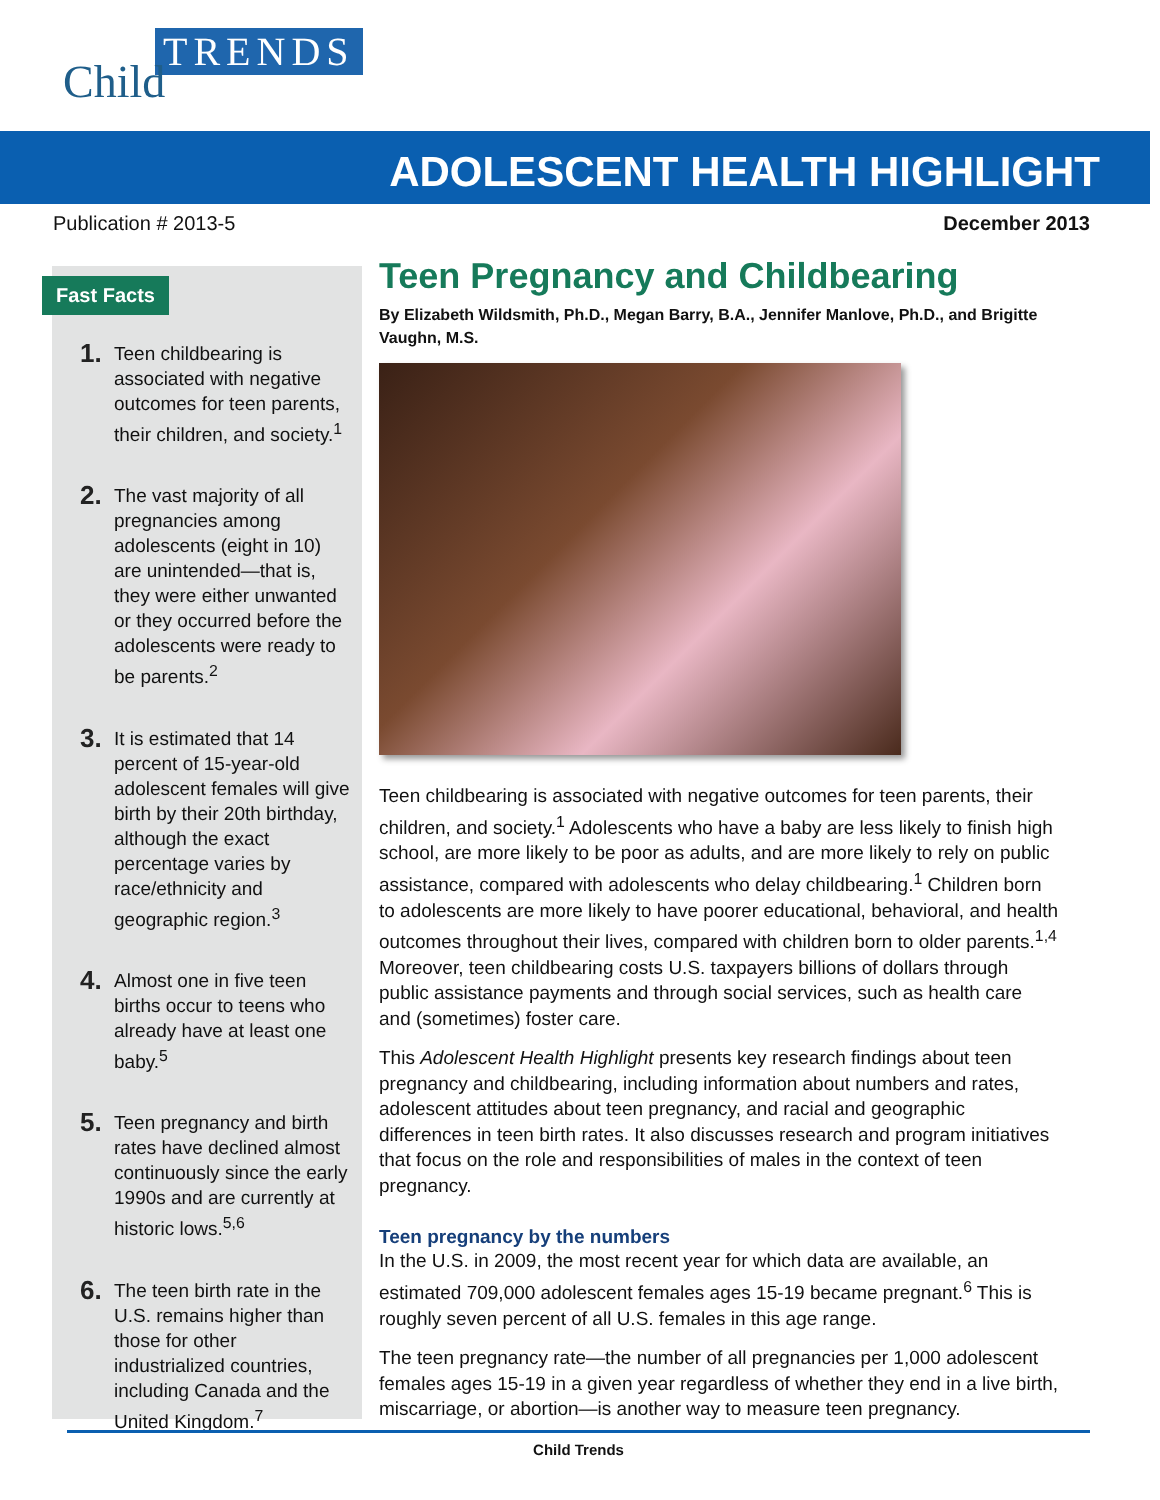TRENDS
Child
ADOLESCENT HEALTH HIGHLIGHT
Publication # 2013-5 December 2013
Fast Facts
1. Teen childbearing is associated with negative outcomes for teen parents, their children, and society.<sup>1</sup>
2. The vast majority of all pregnancies among adolescents (eight in 10) are unintended—that is, they were either unwanted or they occurred before the adolescents were ready to be parents.<sup>2</sup>
3. It is estimated that 14 percent of 15-year-old adolescent females will give birth by their 20th birthday, although the exact percentage varies by race/ethnicity and geographic region.<sup>3</sup>
4. Almost one in five teen births occur to teens who already have at least one baby.<sup>5</sup>
5. Teen pregnancy and birth rates have declined almost continuously since the early 1990s and are currently at historic lows.<sup>5,6</sup>
6. The teen birth rate in the U.S. remains higher than those for other industrialized countries, including Canada and the United Kingdom.<sup>7</sup>
Teen Pregnancy and Childbearing
By Elizabeth Wildsmith, Ph.D., Megan Barry, B.A., Jennifer Manlove, Ph.D., and Brigitte Vaughn, M.S.
Teen childbearing is associated with negative outcomes for teen parents, their children, and society.<sup>1</sup> Adolescents who have a baby are less likely to finish high school, are more likely to be poor as adults, and are more likely to rely on public assistance, compared with adolescents who delay childbearing.<sup>1</sup> Children born to adolescents are more likely to have poorer educational, behavioral, and health outcomes throughout their lives, compared with children born to older parents.<sup>1,4</sup> Moreover, teen childbearing costs U.S. taxpayers billions of dollars through public assistance payments and through social services, such as health care and (sometimes) foster care.
This Adolescent Health Highlight presents key research findings about teen pregnancy and childbearing, including information about numbers and rates, adolescent attitudes about teen pregnancy, and racial and geographic differences in teen birth rates. It also discusses research and program initiatives that focus on the role and responsibilities of males in the context of teen pregnancy.
Teen pregnancy by the numbers
In the U.S. in 2009, the most recent year for which data are available, an estimated 709,000 adolescent females ages 15-19 became pregnant.<sup>6</sup> This is roughly seven percent of all U.S. females in this age range.
The teen pregnancy rate—the number of all pregnancies per 1,000 adolescent females ages 15-19 in a given year regardless of whether they end in a live birth, miscarriage, or abortion—is another way to measure teen pregnancy.
Child Trends